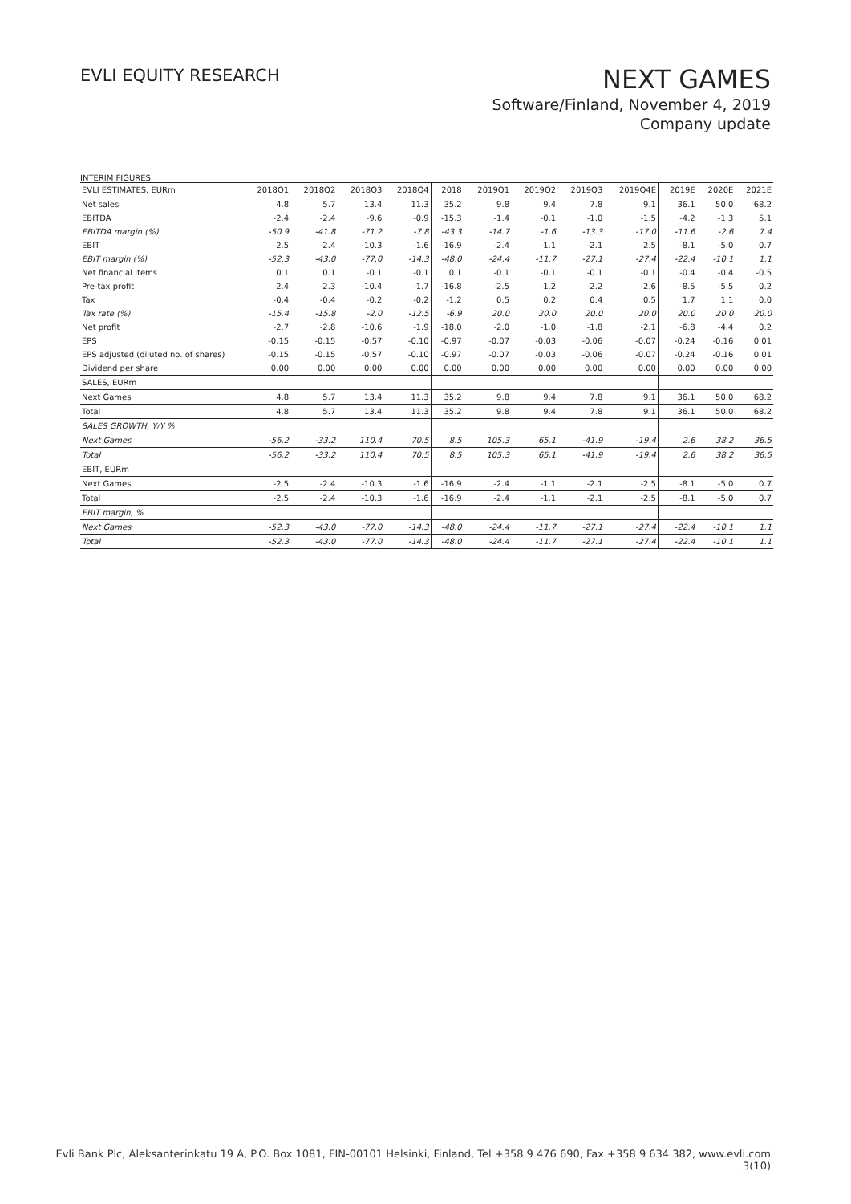EVLI EQUITY RESEARCH
NEXT GAMES
Software/Finland, November 4, 2019
Company update
INTERIM FIGURES
| EVLI ESTIMATES, EURm | 2018Q1 | 2018Q2 | 2018Q3 | 2018Q4 | 2018 | 2019Q1 | 2019Q2 | 2019Q3 | 2019Q4E | 2019E | 2020E | 2021E |
| --- | --- | --- | --- | --- | --- | --- | --- | --- | --- | --- | --- | --- |
| Net sales | 4.8 | 5.7 | 13.4 | 11.3 | 35.2 | 9.8 | 9.4 | 7.8 | 9.1 | 36.1 | 50.0 | 68.2 |
| EBITDA | -2.4 | -2.4 | -9.6 | -0.9 | -15.3 | -1.4 | -0.1 | -1.0 | -1.5 | -4.2 | -1.3 | 5.1 |
| EBITDA margin (%) | -50.9 | -41.8 | -71.2 | -7.8 | -43.3 | -14.7 | -1.6 | -13.3 | -17.0 | -11.6 | -2.6 | 7.4 |
| EBIT | -2.5 | -2.4 | -10.3 | -1.6 | -16.9 | -2.4 | -1.1 | -2.1 | -2.5 | -8.1 | -5.0 | 0.7 |
| EBIT margin (%) | -52.3 | -43.0 | -77.0 | -14.3 | -48.0 | -24.4 | -11.7 | -27.1 | -27.4 | -22.4 | -10.1 | 1.1 |
| Net financial items | 0.1 | 0.1 | -0.1 | -0.1 | 0.1 | -0.1 | -0.1 | -0.1 | -0.1 | -0.4 | -0.4 | -0.5 |
| Pre-tax profit | -2.4 | -2.3 | -10.4 | -1.7 | -16.8 | -2.5 | -1.2 | -2.2 | -2.6 | -8.5 | -5.5 | 0.2 |
| Tax | -0.4 | -0.4 | -0.2 | -0.2 | -1.2 | 0.5 | 0.2 | 0.4 | 0.5 | 1.7 | 1.1 | 0.0 |
| Tax rate (%) | -15.4 | -15.8 | -2.0 | -12.5 | -6.9 | 20.0 | 20.0 | 20.0 | 20.0 | 20.0 | 20.0 | 20.0 |
| Net profit | -2.7 | -2.8 | -10.6 | -1.9 | -18.0 | -2.0 | -1.0 | -1.8 | -2.1 | -6.8 | -4.4 | 0.2 |
| EPS | -0.15 | -0.15 | -0.57 | -0.10 | -0.97 | -0.07 | -0.03 | -0.06 | -0.07 | -0.24 | -0.16 | 0.01 |
| EPS adjusted (diluted no. of shares) | -0.15 | -0.15 | -0.57 | -0.10 | -0.97 | -0.07 | -0.03 | -0.06 | -0.07 | -0.24 | -0.16 | 0.01 |
| Dividend per share | 0.00 | 0.00 | 0.00 | 0.00 | 0.00 | 0.00 | 0.00 | 0.00 | 0.00 | 0.00 | 0.00 | 0.00 |
| SALES, EURm | | | | | | | | | | | | |
| Next Games | 4.8 | 5.7 | 13.4 | 11.3 | 35.2 | 9.8 | 9.4 | 7.8 | 9.1 | 36.1 | 50.0 | 68.2 |
| Total | 4.8 | 5.7 | 13.4 | 11.3 | 35.2 | 9.8 | 9.4 | 7.8 | 9.1 | 36.1 | 50.0 | 68.2 |
| SALES GROWTH, Y/Y % | | | | | | | | | | | | |
| Next Games | -56.2 | -33.2 | 110.4 | 70.5 | 8.5 | 105.3 | 65.1 | -41.9 | -19.4 | 2.6 | 38.2 | 36.5 |
| Total | -56.2 | -33.2 | 110.4 | 70.5 | 8.5 | 105.3 | 65.1 | -41.9 | -19.4 | 2.6 | 38.2 | 36.5 |
| EBIT, EURm | | | | | | | | | | | | |
| Next Games | -2.5 | -2.4 | -10.3 | -1.6 | -16.9 | -2.4 | -1.1 | -2.1 | -2.5 | -8.1 | -5.0 | 0.7 |
| Total | -2.5 | -2.4 | -10.3 | -1.6 | -16.9 | -2.4 | -1.1 | -2.1 | -2.5 | -8.1 | -5.0 | 0.7 |
| EBIT margin, % | | | | | | | | | | | | |
| Next Games | -52.3 | -43.0 | -77.0 | -14.3 | -48.0 | -24.4 | -11.7 | -27.1 | -27.4 | -22.4 | -10.1 | 1.1 |
| Total | -52.3 | -43.0 | -77.0 | -14.3 | -48.0 | -24.4 | -11.7 | -27.1 | -27.4 | -22.4 | -10.1 | 1.1 |
Evli Bank Plc, Aleksanterinkatu 19 A, P.O. Box 1081, FIN-00101 Helsinki, Finland, Tel +358 9 476 690, Fax +358 9 634 382, www.evli.com
3(10)